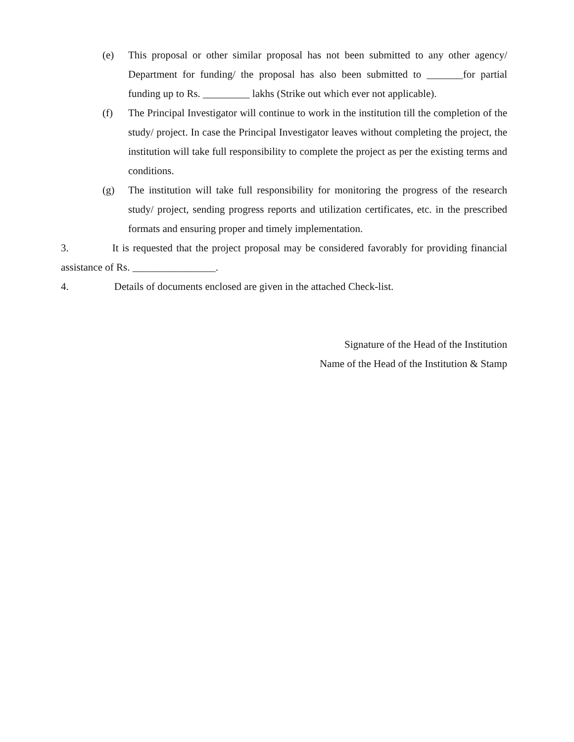(e) This proposal or other similar proposal has not been submitted to any other agency/ Department for funding/ the proposal has also been submitted to _______for partial funding up to Rs. _________ lakhs (Strike out which ever not applicable).
(f) The Principal Investigator will continue to work in the institution till the completion of the study/ project. In case the Principal Investigator leaves without completing the project, the institution will take full responsibility to complete the project as per the existing terms and conditions.
(g) The institution will take full responsibility for monitoring the progress of the research study/ project, sending progress reports and utilization certificates, etc. in the prescribed formats and ensuring proper and timely implementation.
3. It is requested that the project proposal may be considered favorably for providing financial assistance of Rs. ________________.
4. Details of documents enclosed are given in the attached Check-list.
Signature of the Head of the Institution
Name of the Head of the Institution & Stamp